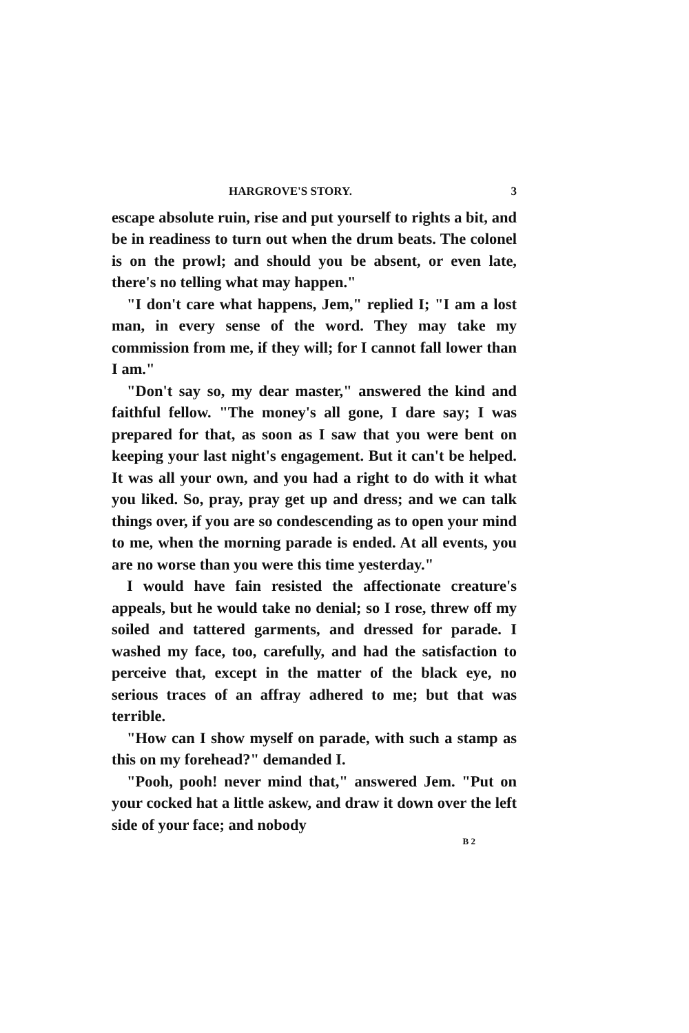HARGROVE'S STORY. 3
escape absolute ruin, rise and put yourself to rights a bit, and be in readiness to turn out when the drum beats. The colonel is on the prowl; and should you be absent, or even late, there's no telling what may happen."
"I don't care what happens, Jem," replied I; "I am a lost man, in every sense of the word. They may take my commission from me, if they will; for I cannot fall lower than I am."
"Don't say so, my dear master," answered the kind and faithful fellow. "The money's all gone, I dare say; I was prepared for that, as soon as I saw that you were bent on keeping your last night's engagement. But it can't be helped. It was all your own, and you had a right to do with it what you liked. So, pray, pray get up and dress; and we can talk things over, if you are so condescending as to open your mind to me, when the morning parade is ended. At all events, you are no worse than you were this time yesterday."
I would have fain resisted the affectionate creature's appeals, but he would take no denial; so I rose, threw off my soiled and tattered garments, and dressed for parade. I washed my face, too, carefully, and had the satisfaction to perceive that, except in the matter of the black eye, no serious traces of an affray adhered to me; but that was terrible.
"How can I show myself on parade, with such a stamp as this on my forehead?" demanded I.
"Pooh, pooh! never mind that," answered Jem. "Put on your cocked hat a little askew, and draw it down over the left side of your face; and nobody
B 2